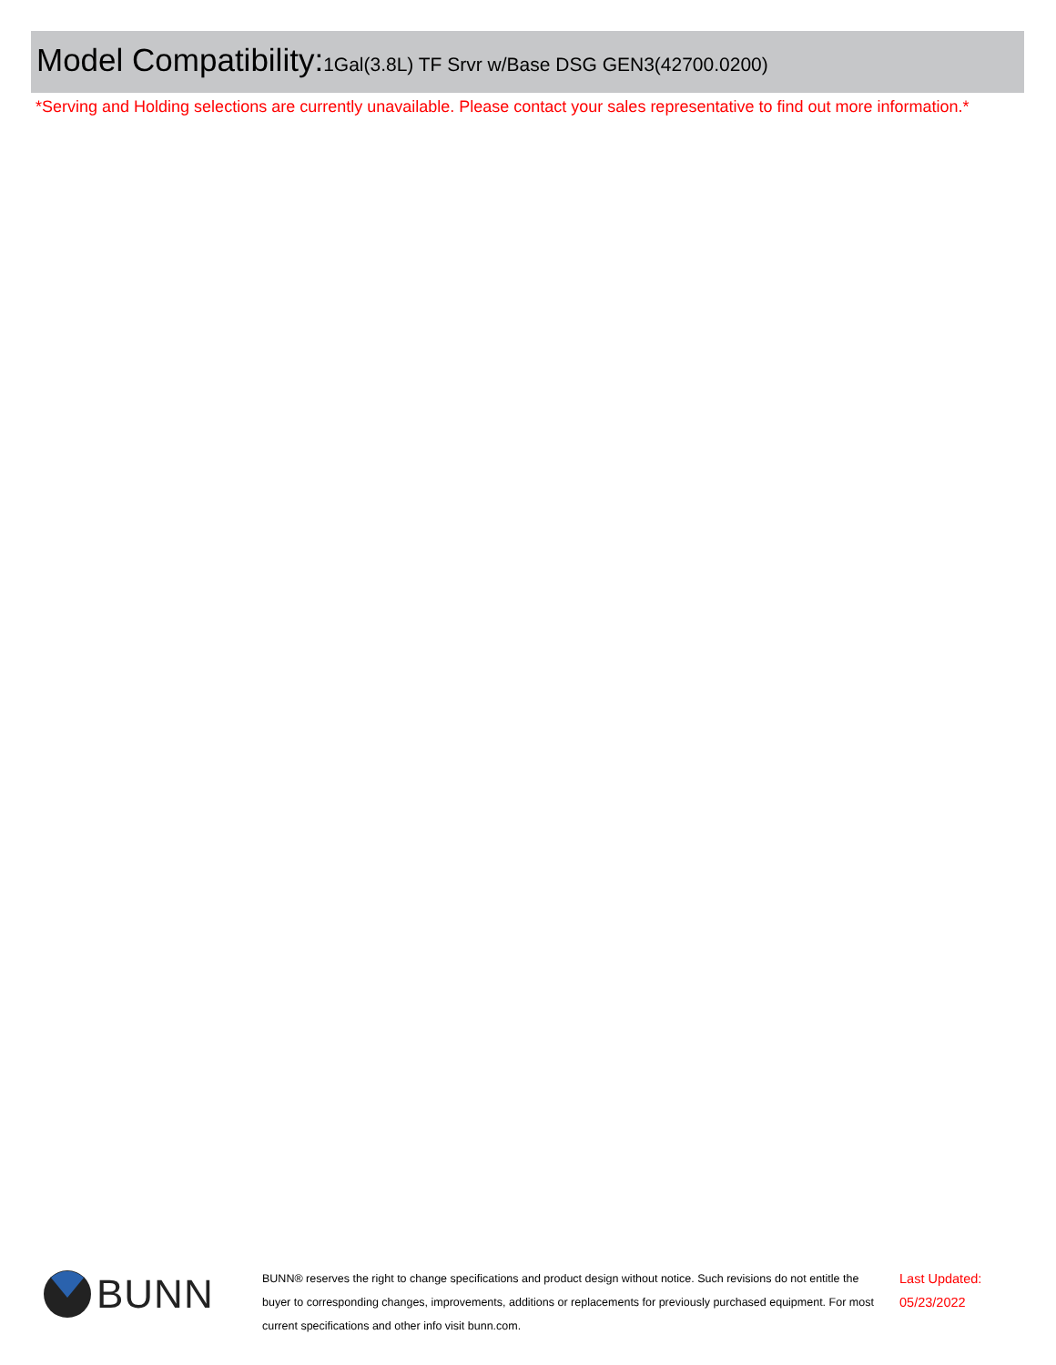Model Compatibility: 1Gal(3.8L) TF Srvr w/Base DSG GEN3(42700.0200)
*Serving and Holding selections are currently unavailable. Please contact your sales representative to find out more information.*
BUNN
BUNN® reserves the right to change specifications and product design without notice. Such revisions do not entitle the buyer to corresponding changes, improvements, additions or replacements for previously purchased equipment. For most current specifications and other info visit bunn.com.
Last Updated:
05/23/2022